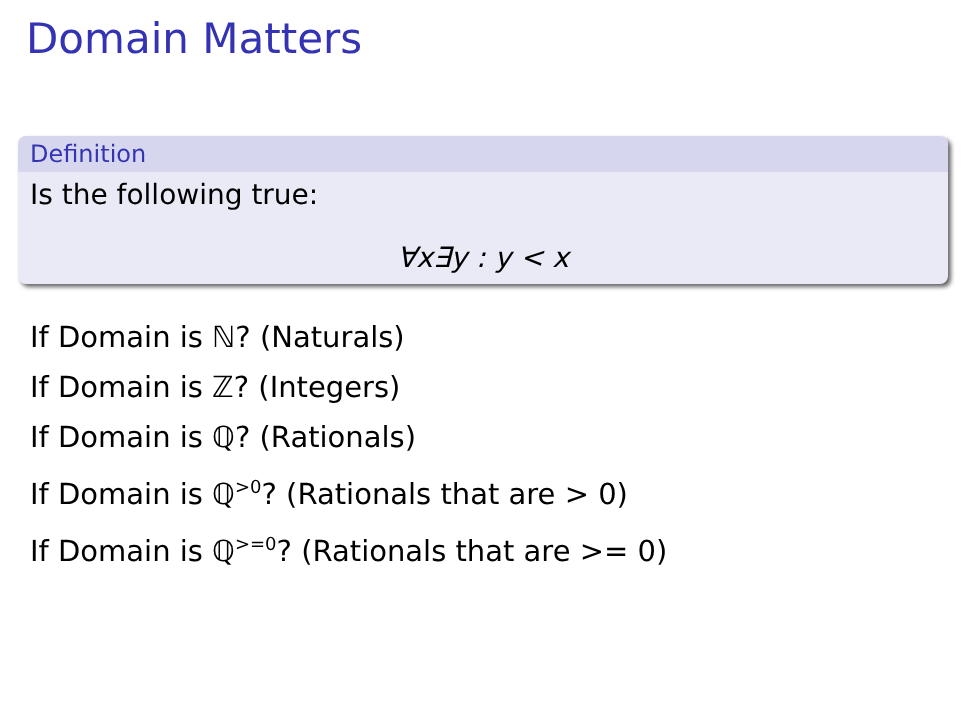Domain Matters
Definition
Is the following true:
∀x∃y : y < x
If Domain is ℕ? (Naturals)
If Domain is ℤ? (Integers)
If Domain is ℚ? (Rationals)
If Domain is ℚ<sup>>0</sup>? (Rationals that are > 0)
If Domain is ℚ<sup>>=0</sup>? (Rationals that are >= 0)